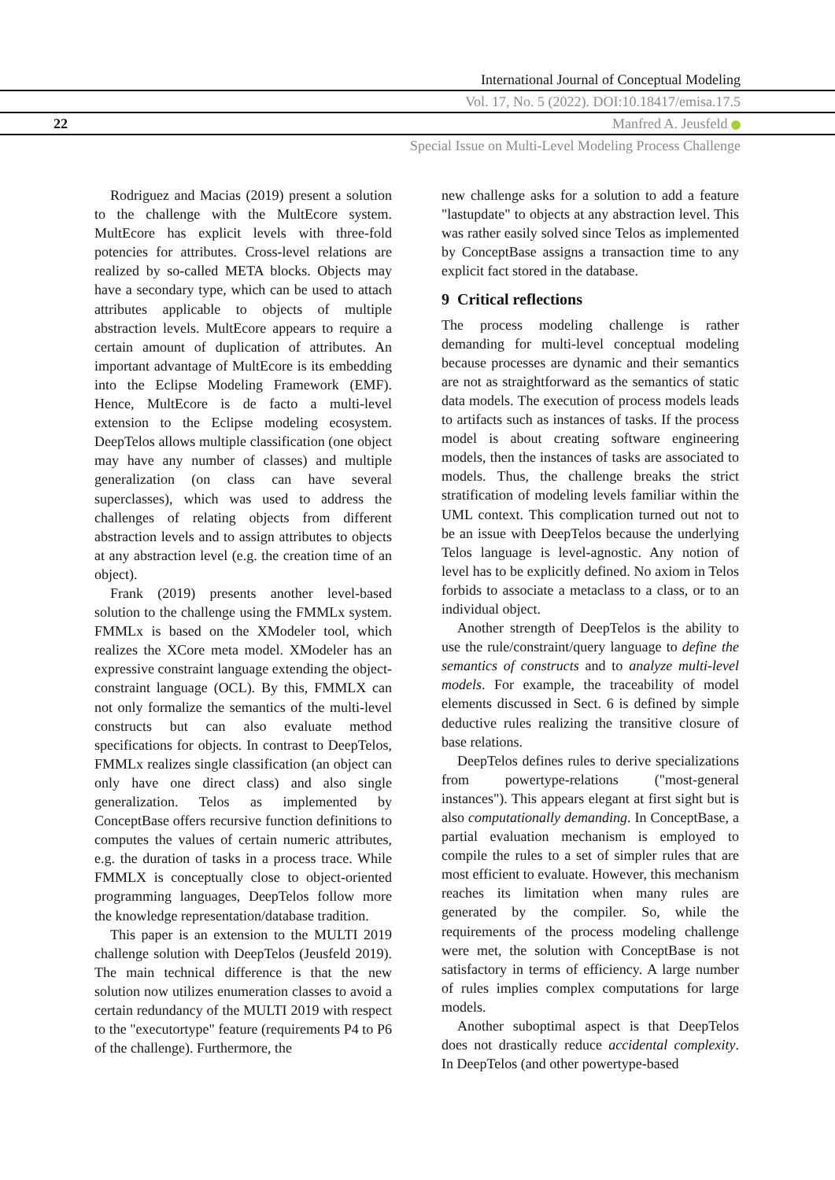International Journal of Conceptual Modeling
Vol. 17, No. 5 (2022). DOI:10.18417/emisa.17.5
22 Manfred A. Jeusfeld
Special Issue on Multi-Level Modeling Process Challenge
Rodriguez and Macias (2019) present a solution to the challenge with the MultEcore system. MultEcore has explicit levels with three-fold potencies for attributes. Cross-level relations are realized by so-called META blocks. Objects may have a secondary type, which can be used to attach attributes applicable to objects of multiple abstraction levels. MultEcore appears to require a certain amount of duplication of attributes. An important advantage of MultEcore is its embedding into the Eclipse Modeling Framework (EMF). Hence, MultEcore is de facto a multi-level extension to the Eclipse modeling ecosystem. DeepTelos allows multiple classification (one object may have any number of classes) and multiple generalization (on class can have several superclasses), which was used to address the challenges of relating objects from different abstraction levels and to assign attributes to objects at any abstraction level (e.g. the creation time of an object).
Frank (2019) presents another level-based solution to the challenge using the FMMLx system. FMMLx is based on the XModeler tool, which realizes the XCore meta model. XModeler has an expressive constraint language extending the object-constraint language (OCL). By this, FMMLX can not only formalize the semantics of the multi-level constructs but can also evaluate method specifications for objects. In contrast to DeepTelos, FMMLx realizes single classification (an object can only have one direct class) and also single generalization. Telos as implemented by ConceptBase offers recursive function definitions to computes the values of certain numeric attributes, e.g. the duration of tasks in a process trace. While FMMLX is conceptually close to object-oriented programming languages, DeepTelos follow more the knowledge representation/database tradition.
This paper is an extension to the MULTI 2019 challenge solution with DeepTelos (Jeusfeld 2019). The main technical difference is that the new solution now utilizes enumeration classes to avoid a certain redundancy of the MULTI 2019 with respect to the "executortype" feature (requirements P4 to P6 of the challenge). Furthermore, the
new challenge asks for a solution to add a feature "lastupdate" to objects at any abstraction level. This was rather easily solved since Telos as implemented by ConceptBase assigns a transaction time to any explicit fact stored in the database.
9 Critical reflections
The process modeling challenge is rather demanding for multi-level conceptual modeling because processes are dynamic and their semantics are not as straightforward as the semantics of static data models. The execution of process models leads to artifacts such as instances of tasks. If the process model is about creating software engineering models, then the instances of tasks are associated to models. Thus, the challenge breaks the strict stratification of modeling levels familiar within the UML context. This complication turned out not to be an issue with DeepTelos because the underlying Telos language is level-agnostic. Any notion of level has to be explicitly defined. No axiom in Telos forbids to associate a metaclass to a class, or to an individual object.
Another strength of DeepTelos is the ability to use the rule/constraint/query language to define the semantics of constructs and to analyze multi-level models. For example, the traceability of model elements discussed in Sect. 6 is defined by simple deductive rules realizing the transitive closure of base relations.
DeepTelos defines rules to derive specializations from powertype-relations ("most-general instances"). This appears elegant at first sight but is also computationally demanding. In ConceptBase, a partial evaluation mechanism is employed to compile the rules to a set of simpler rules that are most efficient to evaluate. However, this mechanism reaches its limitation when many rules are generated by the compiler. So, while the requirements of the process modeling challenge were met, the solution with ConceptBase is not satisfactory in terms of efficiency. A large number of rules implies complex computations for large models.
Another suboptimal aspect is that DeepTelos does not drastically reduce accidental complexity. In DeepTelos (and other powertype-based